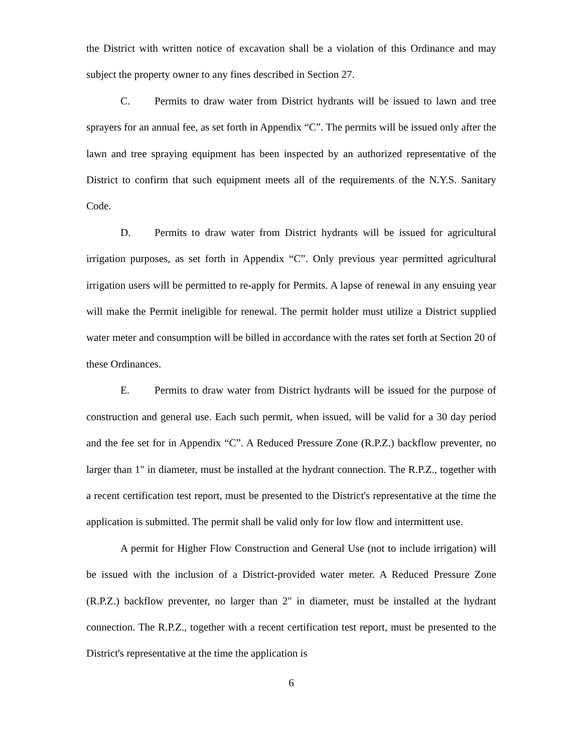the District with written notice of excavation shall be a violation of this Ordinance and may subject the property owner to any fines described in Section 27.
C. Permits to draw water from District hydrants will be issued to lawn and tree sprayers for an annual fee, as set forth in Appendix “C”. The permits will be issued only after the lawn and tree spraying equipment has been inspected by an authorized representative of the District to confirm that such equipment meets all of the requirements of the N.Y.S. Sanitary Code.
D. Permits to draw water from District hydrants will be issued for agricultural irrigation purposes, as set forth in Appendix “C”. Only previous year permitted agricultural irrigation users will be permitted to re-apply for Permits. A lapse of renewal in any ensuing year will make the Permit ineligible for renewal. The permit holder must utilize a District supplied water meter and consumption will be billed in accordance with the rates set forth at Section 20 of these Ordinances.
E. Permits to draw water from District hydrants will be issued for the purpose of construction and general use. Each such permit, when issued, will be valid for a 30 day period and the fee set for in Appendix “C”. A Reduced Pressure Zone (R.P.Z.) backflow preventer, no larger than 1" in diameter, must be installed at the hydrant connection. The R.P.Z., together with a recent certification test report, must be presented to the District's representative at the time the application is submitted. The permit shall be valid only for low flow and intermittent use.
A permit for Higher Flow Construction and General Use (not to include irrigation) will be issued with the inclusion of a District-provided water meter. A Reduced Pressure Zone (R.P.Z.) backflow preventer, no larger than 2" in diameter, must be installed at the hydrant connection. The R.P.Z., together with a recent certification test report, must be presented to the District's representative at the time the application is
6